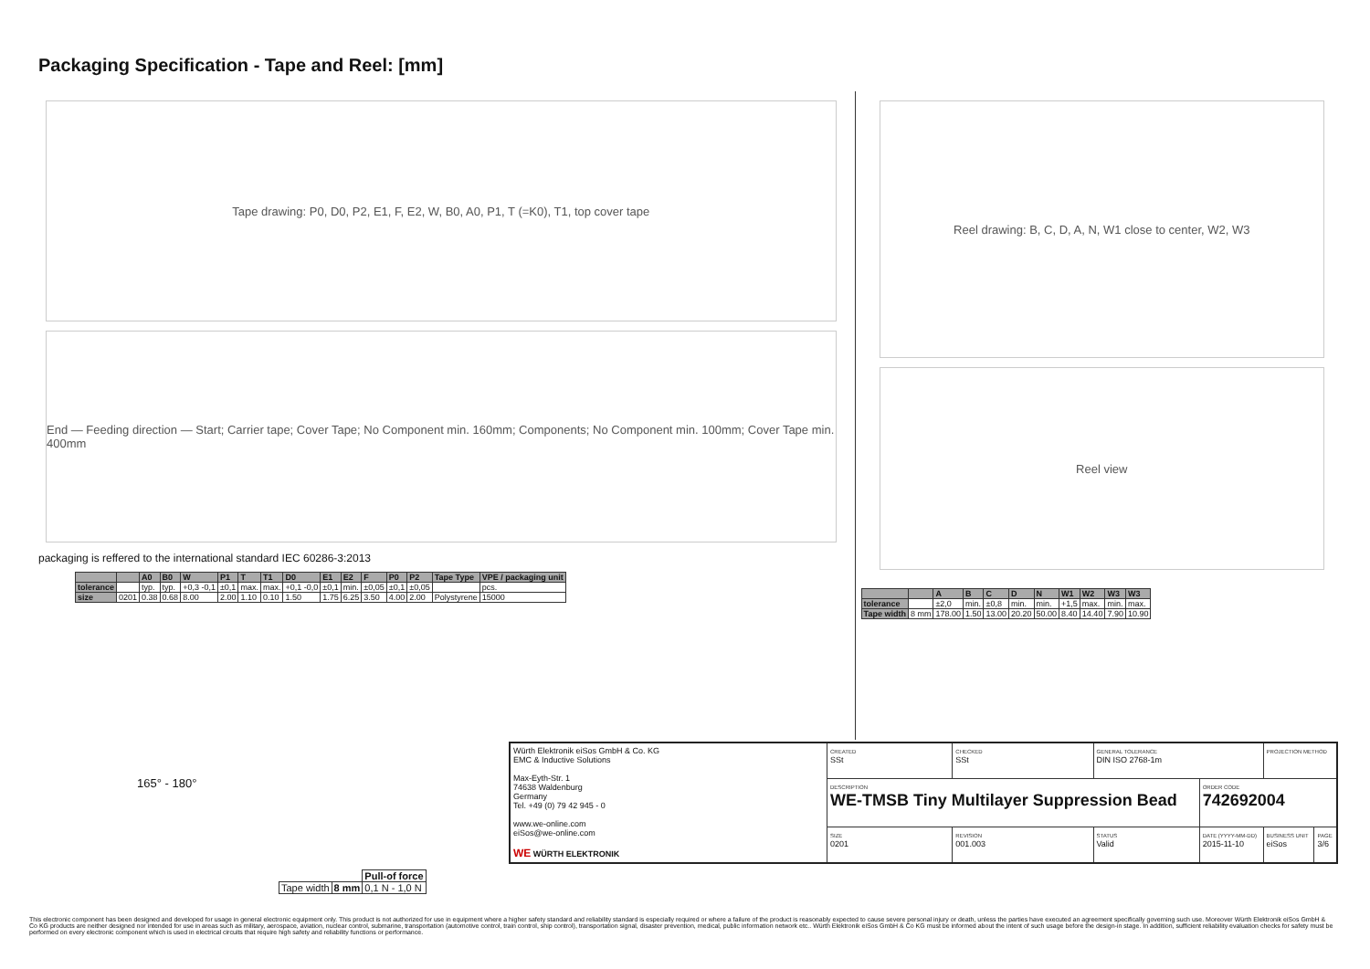Packaging Specification - Tape and Reel: [mm]
Tape drawing: P0, D0, P2, E1, F, E2, W, B0, A0, P1, T (=K0), T1, top cover tape
End — Feeding direction — Start; Carrier tape; Cover Tape; No Component min. 160mm; Components; No Component min. 100mm; Cover Tape min. 400mm
packaging is reffered to the international standard IEC 60286-3:2013
| | | A0 | B0 | W | P1 | T | T1 | D0 | E1 | E2 | F | P0 | P2 | Tape Type | VPE / packaging unit |
| --- | --- | --- | --- | --- | --- | --- | --- | --- | --- | --- | --- | --- | --- | --- | --- |
| tolerance | | typ. | typ. | +0,3 -0,1 | ±0,1 | max. | max. | +0,1 -0,0 | ±0,1 | min. | ±0,05 | ±0,1 | ±0,05 | | pcs. |
| size | 0201 | 0.38 | 0.68 | 8.00 | 2.00 | 1.10 | 0.10 | 1.50 | 1.75 | 6.25 | 3.50 | 4.00 | 2.00 | Polystyrene | 15000 |
Reel drawing: B, C, D, A, N, W1 close to center, W2, W3
Reel view
| | | A | B | C | D | N | W1 | W2 | W3 | W3 |
| --- | --- | --- | --- | --- | --- | --- | --- | --- | --- | --- |
| tolerance | | ±2,0 | min. | ±0,8 | min. | min. | +1,5 | max. | min. | max. |
| Tape width | 8 mm | 178.00 | 1.50 | 13.00 | 20.20 | 50.00 | 8.40 | 14.40 | 7.90 | 10.90 |
165° - 180°
| | | Pull-of force |
| Tape width | 8 mm | 0,1 N - 1,0 N |
| Würth Elektronik eiSos GmbH & Co. KG EMC & Inductive Solutions Max-Eyth-Str. 1 74638 Waldenburg Germany Tel. +49 (0) 79 42 945 - 0 www.we-online.com eiSos@we-online.com WE WÜRTH ELEKTRONIK | CREATED SSt | CHECKED SSt | GENERAL TOLERANCE DIN ISO 2768-1m | | PROJECTION METHOD | |
| | DESCRIPTION WE-TMSB Tiny Multilayer Suppression Bead | | | ORDER CODE 742692004 | | |
| | SIZE 0201 | REVISION 001.003 | STATUS Valid | DATE (YYYY-MM-DD) 2015-11-10 | BUSINESS UNIT eiSos | PAGE 3/6 |
This electronic component has been designed and developed for usage in general electronic equipment only. This product is not authorized for use in equipment where a higher safety standard and reliability standard is especially required or where a failure of the product is reasonably expected to cause severe personal injury or death, unless the parties have executed an agreement specifically governing such use. Moreover Würth Elektronik eiSos GmbH & Co KG products are neither designed nor intended for use in areas such as military, aerospace, aviation, nuclear control, submarine, transportation (automotive control, train control, ship control), transportation signal, disaster prevention, medical, public information network etc.. Würth Elektronik eiSos GmbH & Co KG must be informed about the intent of such usage before the design-in stage. In addition, sufficient reliability evaluation checks for safety must be performed on every electronic component which is used in electrical circuits that require high safety and reliability functions or performance.